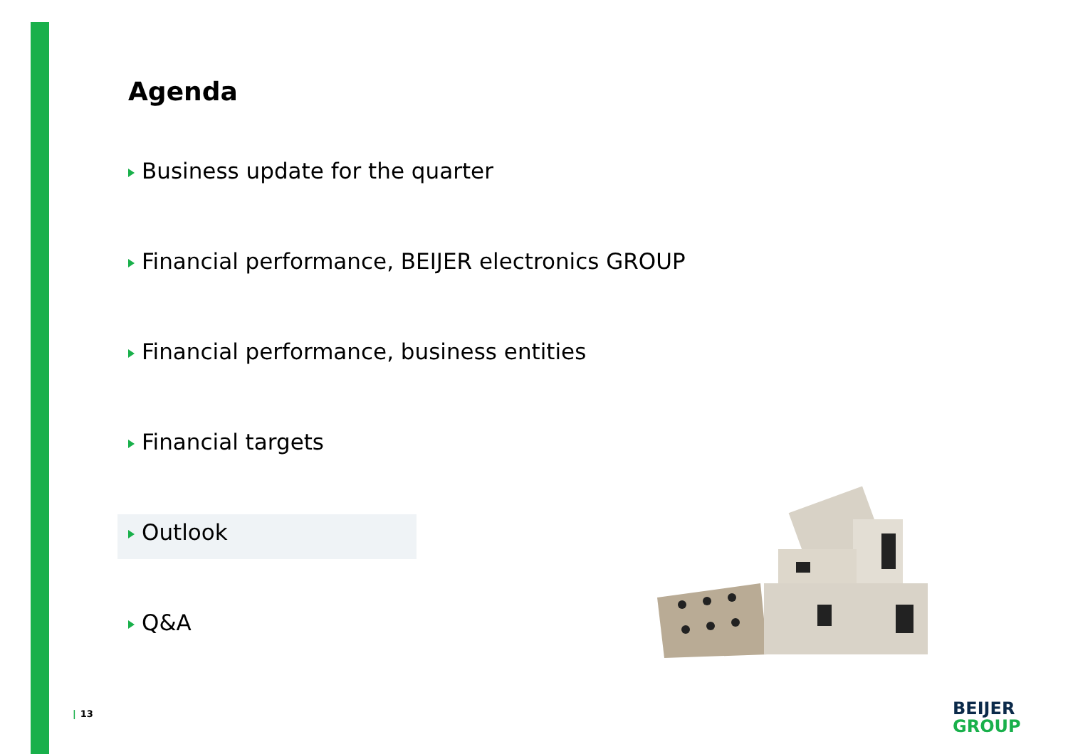Agenda
Business update for the quarter
Financial performance, BEIJER electronics GROUP
Financial performance, business entities
Financial targets
Outlook
Q&A
| 13
BEIJER
GROUP